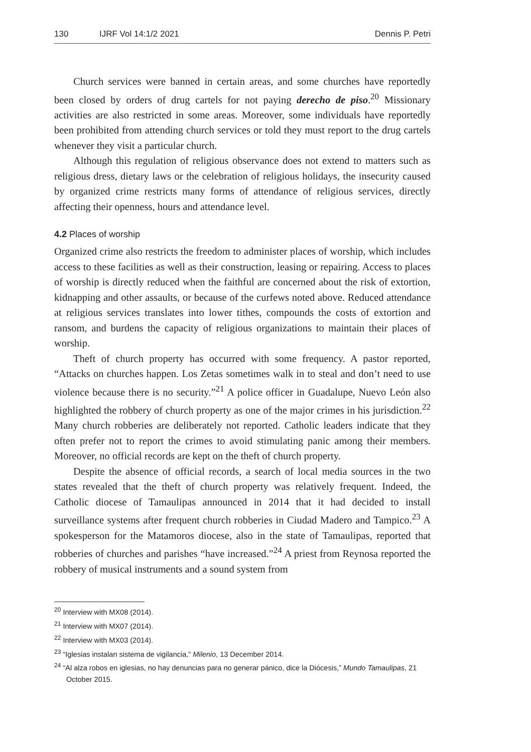130 IJRF Vol 14:1/2 2021 Dennis P. Petri
Church services were banned in certain areas, and some churches have reportedly been closed by orders of drug cartels for not paying derecho de piso.<sup>20</sup> Missionary activities are also restricted in some areas. Moreover, some individuals have reportedly been prohibited from attending church services or told they must report to the drug cartels whenever they visit a particular church.
Although this regulation of religious observance does not extend to matters such as religious dress, dietary laws or the celebration of religious holidays, the insecurity caused by organized crime restricts many forms of attendance of religious services, directly affecting their openness, hours and attendance level.
4.2 Places of worship
Organized crime also restricts the freedom to administer places of worship, which includes access to these facilities as well as their construction, leasing or repairing. Access to places of worship is directly reduced when the faithful are concerned about the risk of extortion, kidnapping and other assaults, or because of the curfews noted above. Reduced attendance at religious services translates into lower tithes, compounds the costs of extortion and ransom, and burdens the capacity of religious organizations to maintain their places of worship.
Theft of church property has occurred with some frequency. A pastor reported, “Attacks on churches happen. Los Zetas sometimes walk in to steal and don’t need to use violence because there is no security.”<sup>21</sup> A police officer in Guadalupe, Nuevo León also highlighted the robbery of church property as one of the major crimes in his jurisdiction.<sup>22</sup> Many church robberies are deliberately not reported. Catholic leaders indicate that they often prefer not to report the crimes to avoid stimulating panic among their members. Moreover, no official records are kept on the theft of church property.
Despite the absence of official records, a search of local media sources in the two states revealed that the theft of church property was relatively frequent. Indeed, the Catholic diocese of Tamaulipas announced in 2014 that it had decided to install surveillance systems after frequent church robberies in Ciudad Madero and Tampico.<sup>23</sup> A spokesperson for the Matamoros diocese, also in the state of Tamaulipas, reported that robberies of churches and parishes “have increased.”<sup>24</sup> A priest from Reynosa reported the robbery of musical instruments and a sound system from
<sup>20</sup> Interview with MX08 (2014).
<sup>21</sup> Interview with MX07 (2014).
<sup>22</sup> Interview with MX03 (2014).
<sup>23</sup> “Iglesias instalan sistema de vigilancia,” Milenio, 13 December 2014.
<sup>24</sup> “Al alza robos en iglesias, no hay denuncias para no generar pánico, dice la Diócesis,” Mundo Tamaulipas, 21 October 2015.